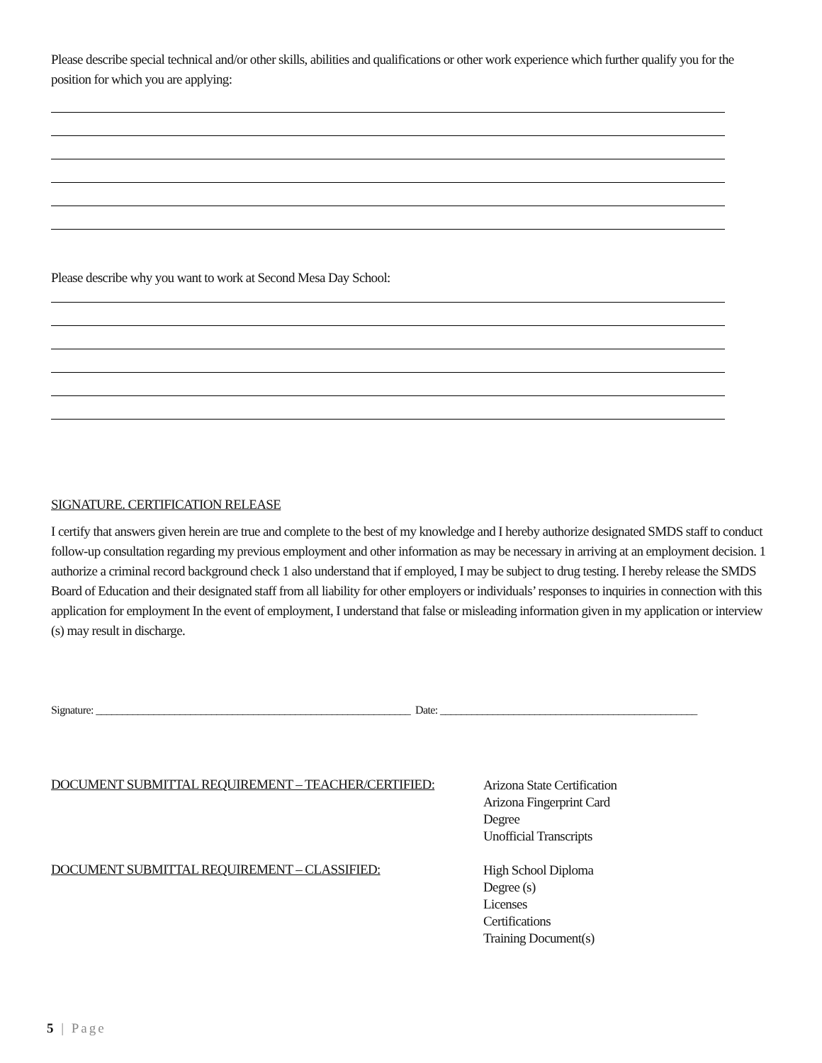Please describe special technical and/or other skills, abilities and qualifications or other work experience which further qualify you for the position for which you are applying:
Please describe why you want to work at Second Mesa Day School:
SIGNATURE. CERTIFICATION RELEASE
I certify that answers given herein are true and complete to the best of my knowledge and I hereby authorize designated SMDS staff to conduct follow-up consultation regarding my previous employment and other information as may be necessary in arriving at an employment decision. 1 authorize a criminal record background check 1 also understand that if employed, I may be subject to drug testing. I hereby release the SMDS Board of Education and their designated staff from all liability for other employers or individuals’ responses to inquiries in connection with this application for employment In the event of employment, I understand that false or misleading information given in my application or interview (s) may result in discharge.
Signature: ____________________________________________________________ Date: _________________________________________________
DOCUMENT SUBMITTAL REQUIREMENT – TEACHER/CERTIFIED:
Arizona State Certification
Arizona Fingerprint Card
Degree
Unofficial Transcripts
DOCUMENT SUBMITTAL REQUIREMENT – CLASSIFIED:
High School Diploma
Degree (s)
Licenses
Certifications
Training Document(s)
5 | Page